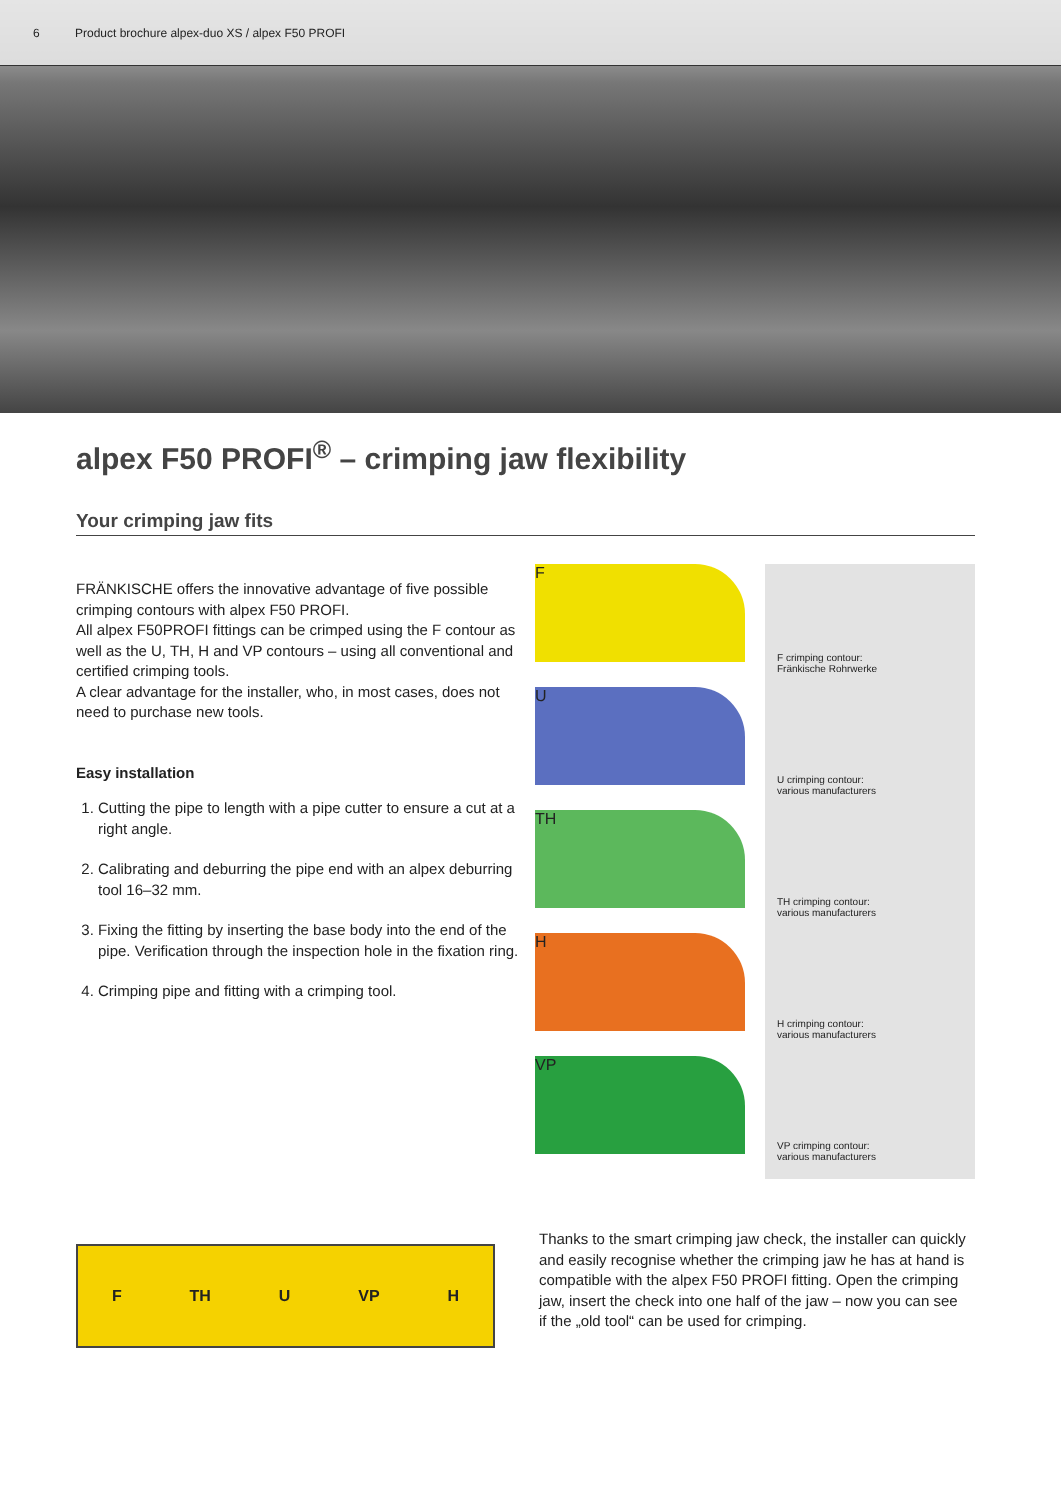6 Product brochure alpex-duo XS / alpex F50 PROFI
alpex F50 PROFI<sup>®</sup> – crimping jaw flexibility
Your crimping jaw fits
FRÄNKISCHE offers the innovative advantage of five possible crimping contours with alpex F50 PROFI.
All alpex F50PROFI fittings can be crimped using the F contour as well as the U, TH, H and VP contours – using all conventional and certified crimping tools.
A clear advantage for the installer, who, in most cases, does not need to purchase new tools.
Easy installation
1. Cutting the pipe to length with a pipe cutter to ensure a cut at a right angle.
2. Calibrating and deburring the pipe end with an alpex deburring tool 16–32 mm.
3. Fixing the fitting by inserting the base body into the end of the pipe. Verification through the inspection hole in the fixation ring.
4. Crimping pipe and fitting with a crimping tool.
F
U
TH
H
VP
F crimping contour:
Fränkische Rohrwerke
U crimping contour:
various manufacturers
TH crimping contour:
various manufacturers
H crimping contour:
various manufacturers
VP crimping contour:
various manufacturers
F TH U VP H
Thanks to the smart crimping jaw check, the installer can quickly and easily recognise whether the crimping jaw he has at hand is compatible with the alpex F50 PROFI fitting. Open the crimping jaw, insert the check into one half of the jaw – now you can see if the „old tool“ can be used for crimping.